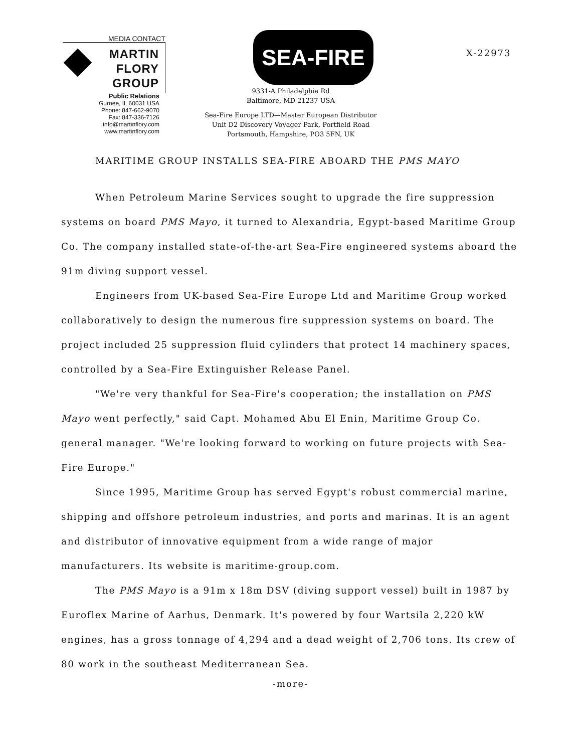MEDIA CONTACT
MARTIN
FLORY
GROUP
Public Relations
Gurnee, IL 60031 USA
Phone: 847-662-9070
Fax: 847-336-7126
info@martinflory.com
www.martinflory.com
SEA-FIRE
9331-A Philadelphia Rd
Baltimore, MD 21237 USA
Sea-Fire Europe LTD—Master European Distributor
Unit D2 Discovery Voyager Park, Portfield Road
Portsmouth, Hampshire, PO3 5FN, UK
X-22973
MARITIME GROUP INSTALLS SEA-FIRE ABOARD THE PMS MAYO
When Petroleum Marine Services sought to upgrade the fire suppression systems on board PMS Mayo, it turned to Alexandria, Egypt-based Maritime Group Co. The company installed state-of-the-art Sea-Fire engineered systems aboard the 91m diving support vessel.
Engineers from UK-based Sea-Fire Europe Ltd and Maritime Group worked collaboratively to design the numerous fire suppression systems on board. The project included 25 suppression fluid cylinders that protect 14 machinery spaces, controlled by a Sea-Fire Extinguisher Release Panel.
"We're very thankful for Sea-Fire's cooperation; the installation on PMS Mayo went perfectly," said Capt. Mohamed Abu El Enin, Maritime Group Co. general manager. "We're looking forward to working on future projects with Sea-Fire Europe."
Since 1995, Maritime Group has served Egypt's robust commercial marine, shipping and offshore petroleum industries, and ports and marinas. It is an agent and distributor of innovative equipment from a wide range of major manufacturers. Its website is maritime-group.com.
The PMS Mayo is a 91m x 18m DSV (diving support vessel) built in 1987 by Euroflex Marine of Aarhus, Denmark. It's powered by four Wartsila 2,220 kW engines, has a gross tonnage of 4,294 and a dead weight of 2,706 tons. Its crew of 80 work in the southeast Mediterranean Sea.
-more-